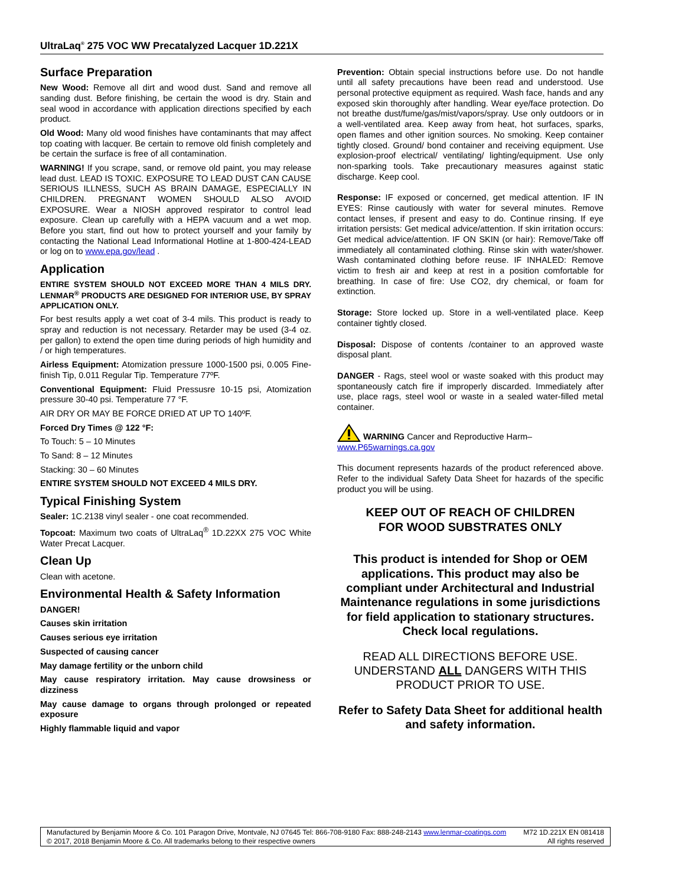UltraLaq<sup>®</sup> 275 VOC WW Precatalyzed Lacquer 1D.221X
Surface Preparation
New Wood: Remove all dirt and wood dust. Sand and remove all sanding dust. Before finishing, be certain the wood is dry. Stain and seal wood in accordance with application directions specified by each product.
Old Wood: Many old wood finishes have contaminants that may affect top coating with lacquer. Be certain to remove old finish completely and be certain the surface is free of all contamination.
WARNING! If you scrape, sand, or remove old paint, you may release lead dust. LEAD IS TOXIC. EXPOSURE TO LEAD DUST CAN CAUSE SERIOUS ILLNESS, SUCH AS BRAIN DAMAGE, ESPECIALLY IN CHILDREN. PREGNANT WOMEN SHOULD ALSO AVOID EXPOSURE. Wear a NIOSH approved respirator to control lead exposure. Clean up carefully with a HEPA vacuum and a wet mop. Before you start, find out how to protect yourself and your family by contacting the National Lead Informational Hotline at 1-800-424-LEAD or log on to www.epa.gov/lead .
Application
ENTIRE SYSTEM SHOULD NOT EXCEED MORE THAN 4 MILS DRY. LENMAR<sup>®</sup> PRODUCTS ARE DESIGNED FOR INTERIOR USE, BY SPRAY APPLICATION ONLY.
For best results apply a wet coat of 3-4 mils. This product is ready to spray and reduction is not necessary. Retarder may be used (3-4 oz. per gallon) to extend the open time during periods of high humidity and / or high temperatures.
Airless Equipment: Atomization pressure 1000-1500 psi, 0.005 Fine-finish Tip, 0.011 Regular Tip. Temperature 77ºF.
Conventional Equipment: Fluid Pressusre 10-15 psi, Atomization pressure 30-40 psi. Temperature 77 °F.
AIR DRY OR MAY BE FORCE DRIED AT UP TO 140ºF.
Forced Dry Times @ 122 °F:
To Touch: 5 – 10 Minutes
To Sand: 8 – 12 Minutes
Stacking: 30 – 60 Minutes
ENTIRE SYSTEM SHOULD NOT EXCEED 4 MILS DRY.
Typical Finishing System
Sealer: 1C.2138 vinyl sealer - one coat recommended.
Topcoat: Maximum two coats of UltraLaq<sup>®</sup> 1D.22XX 275 VOC White Water Precat Lacquer.
Clean Up
Clean with acetone.
Environmental Health & Safety Information
DANGER!
Causes skin irritation
Causes serious eye irritation
Suspected of causing cancer
May damage fertility or the unborn child
May cause respiratory irritation. May cause drowsiness or dizziness
May cause damage to organs through prolonged or repeated exposure
Highly flammable liquid and vapor
Prevention: Obtain special instructions before use. Do not handle until all safety precautions have been read and understood. Use personal protective equipment as required. Wash face, hands and any exposed skin thoroughly after handling. Wear eye/face protection. Do not breathe dust/fume/gas/mist/vapors/spray. Use only outdoors or in a well-ventilated area. Keep away from heat, hot surfaces, sparks, open flames and other ignition sources. No smoking. Keep container tightly closed. Ground/ bond container and receiving equipment. Use explosion-proof electrical/ ventilating/ lighting/equipment. Use only non-sparking tools. Take precautionary measures against static discharge. Keep cool.
Response: IF exposed or concerned, get medical attention. IF IN EYES: Rinse cautiously with water for several minutes. Remove contact lenses, if present and easy to do. Continue rinsing. If eye irritation persists: Get medical advice/attention. If skin irritation occurs: Get medical advice/attention. IF ON SKIN (or hair): Remove/Take off immediately all contaminated clothing. Rinse skin with water/shower. Wash contaminated clothing before reuse. IF INHALED: Remove victim to fresh air and keep at rest in a position comfortable for breathing. In case of fire: Use CO2, dry chemical, or foam for extinction.
Storage: Store locked up. Store in a well-ventilated place. Keep container tightly closed.
Disposal: Dispose of contents /container to an approved waste disposal plant.
DANGER - Rags, steel wool or waste soaked with this product may spontaneously catch fire if improperly discarded. Immediately after use, place rags, steel wool or waste in a sealed water-filled metal container.
WARNING Cancer and Reproductive Harm–
www.P65warnings.ca.gov
This document represents hazards of the product referenced above. Refer to the individual Safety Data Sheet for hazards of the specific product you will be using.
KEEP OUT OF REACH OF CHILDREN
FOR WOOD SUBSTRATES ONLY
This product is intended for Shop or OEM applications. This product may also be compliant under Architectural and Industrial Maintenance regulations in some jurisdictions for field application to stationary structures. Check local regulations.
READ ALL DIRECTIONS BEFORE USE. UNDERSTAND ALL DANGERS WITH THIS PRODUCT PRIOR TO USE.
Refer to Safety Data Sheet for additional health and safety information.
Manufactured by Benjamin Moore & Co. 101 Paragon Drive, Montvale, NJ 07645 Tel: 866-708-9180 Fax: 888-248-2143 www.lenmar-coatings.com M72 1D.221X EN 081418
© 2017, 2018 Benjamin Moore & Co. All trademarks belong to their respective owners All rights reserved